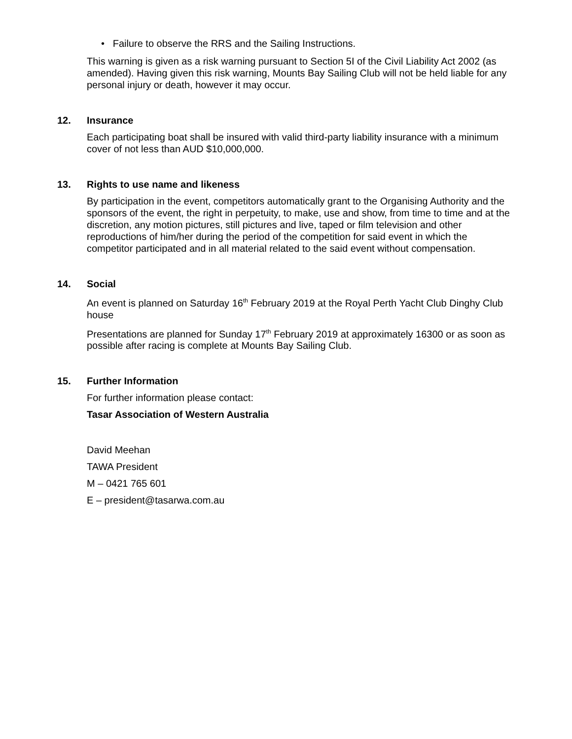• Failure to observe the RRS and the Sailing Instructions.
This warning is given as a risk warning pursuant to Section 5I of the Civil Liability Act 2002 (as amended). Having given this risk warning, Mounts Bay Sailing Club will not be held liable for any personal injury or death, however it may occur.
12. Insurance
Each participating boat shall be insured with valid third-party liability insurance with a minimum cover of not less than AUD $10,000,000.
13. Rights to use name and likeness
By participation in the event, competitors automatically grant to the Organising Authority and the sponsors of the event, the right in perpetuity, to make, use and show, from time to time and at the discretion, any motion pictures, still pictures and live, taped or film television and other reproductions of him/her during the period of the competition for said event in which the competitor participated and in all material related to the said event without compensation.
14. Social
An event is planned on Saturday 16<sup>th</sup> February 2019 at the Royal Perth Yacht Club Dinghy Club house
Presentations are planned for Sunday 17<sup>th</sup> February 2019 at approximately 16300 or as soon as possible after racing is complete at Mounts Bay Sailing Club.
15. Further Information
For further information please contact:
Tasar Association of Western Australia
David Meehan
TAWA President
M – 0421 765 601
E – president@tasarwa.com.au